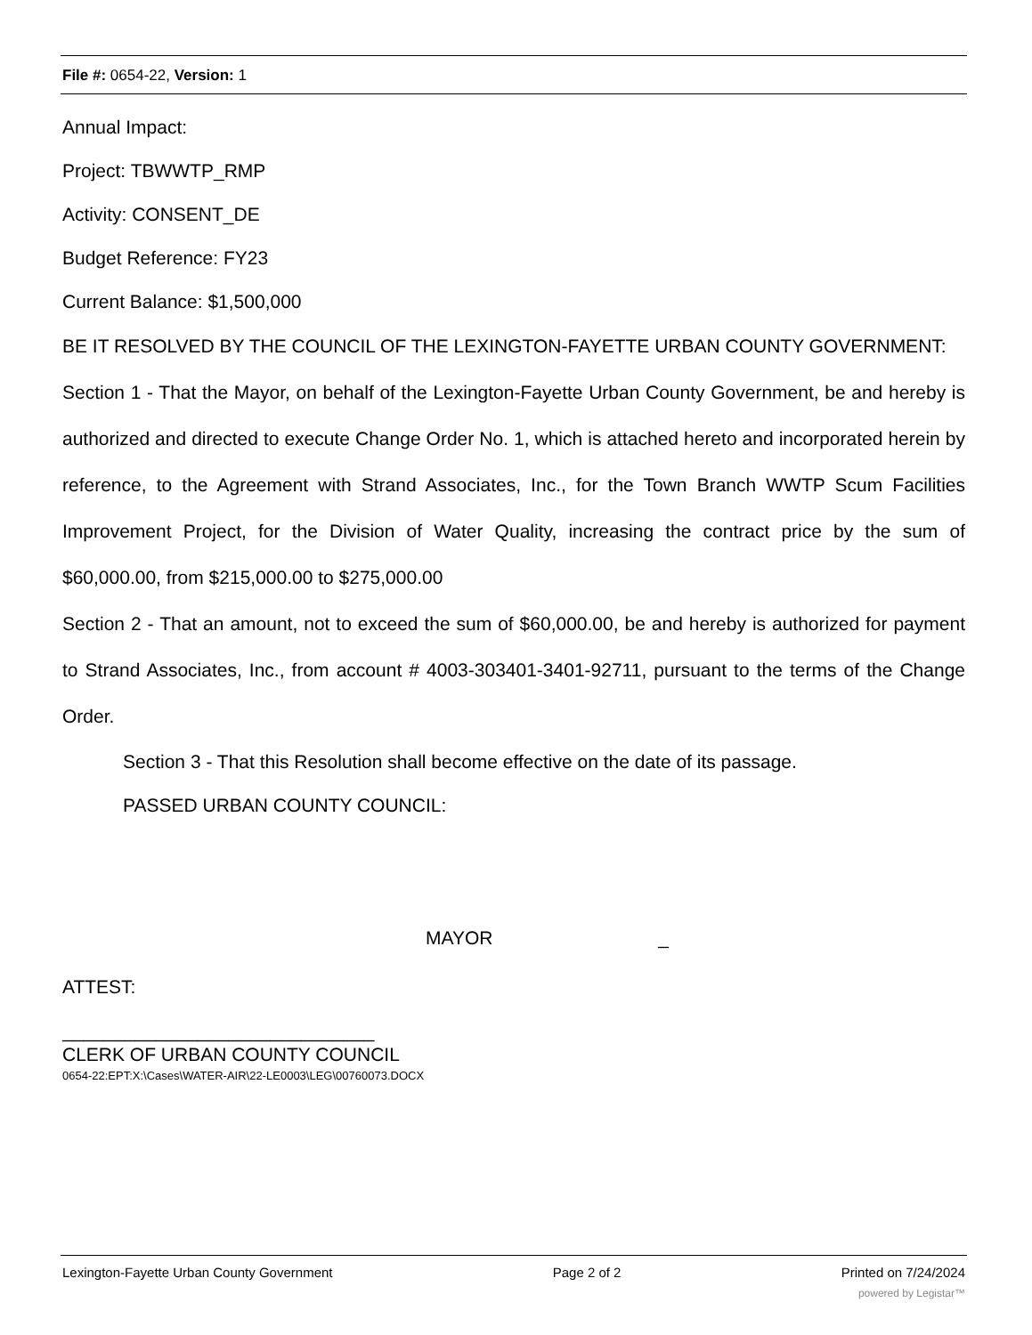File #: 0654-22, Version: 1
Annual Impact:
Project: TBWWTP_RMP
Activity: CONSENT_DE
Budget Reference: FY23
Current Balance: $1,500,000
BE IT RESOLVED BY THE COUNCIL OF THE LEXINGTON-FAYETTE URBAN COUNTY GOVERNMENT:
Section 1 - That the Mayor, on behalf of the Lexington-Fayette Urban County Government, be and hereby is authorized and directed to execute Change Order No. 1, which is attached hereto and incorporated herein by reference, to the Agreement with Strand Associates, Inc., for the Town Branch WWTP Scum Facilities Improvement Project, for the Division of Water Quality, increasing the contract price by the sum of $60,000.00, from $215,000.00 to $275,000.00
Section 2 - That an amount, not to exceed the sum of $60,000.00, be and hereby is authorized for payment to Strand Associates, Inc., from account # 4003-303401-3401-92711, pursuant to the terms of the Change Order.
Section 3 - That this Resolution shall become effective on the date of its passage.
PASSED URBAN COUNTY COUNCIL:
MAYOR _
ATTEST:
______________________________
CLERK OF URBAN COUNTY COUNCIL
0654-22:EPT:X:\Cases\WATER-AIR\22-LE0003\LEG\00760073.DOCX
Lexington-Fayette Urban County Government Page 2 of 2 Printed on 7/24/2024
powered by Legistar™